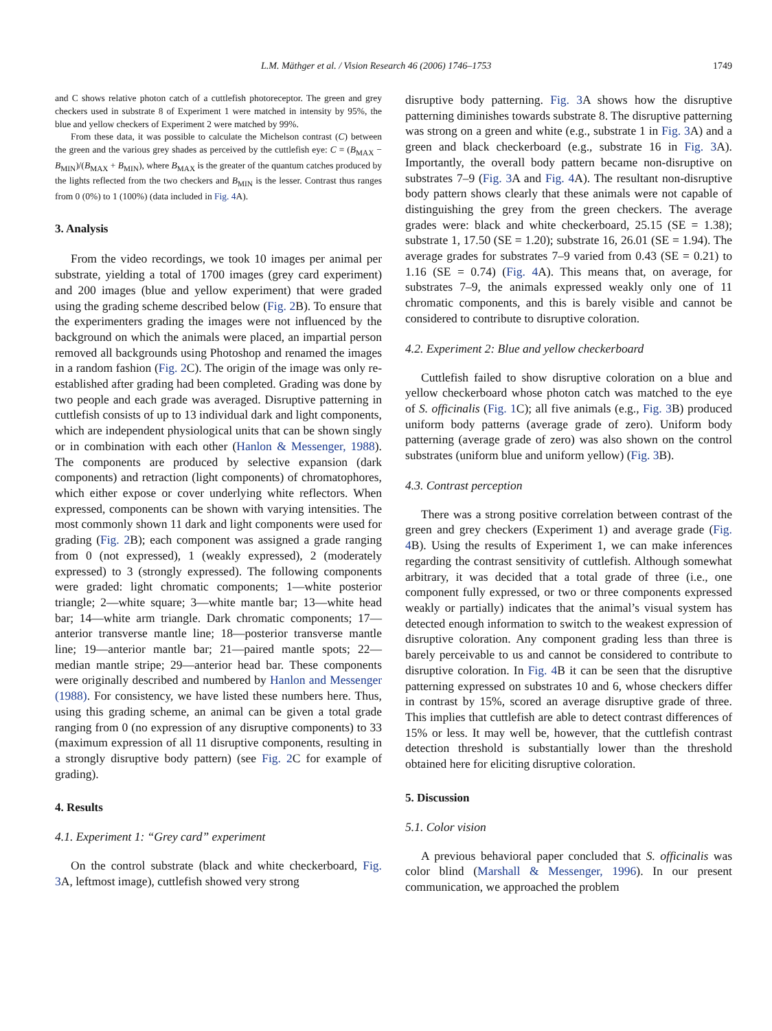L.M. Mäthger et al. / Vision Research 46 (2006) 1746–1753 1749
and C shows relative photon catch of a cuttlefish photoreceptor. The green and grey checkers used in substrate 8 of Experiment 1 were matched in intensity by 95%, the blue and yellow checkers of Experiment 2 were matched by 99%.
From these data, it was possible to calculate the Michelson contrast (C) between the green and the various grey shades as perceived by the cuttlefish eye: C = (B<sub>MAX</sub> − B<sub>MIN</sub>)/(B<sub>MAX</sub> + B<sub>MIN</sub>), where B<sub>MAX</sub> is the greater of the quantum catches produced by the lights reflected from the two checkers and B<sub>MIN</sub> is the lesser. Contrast thus ranges from 0 (0%) to 1 (100%) (data included in Fig. 4 A).
3. Analysis
From the video recordings, we took 10 images per animal per substrate, yielding a total of 1700 images (grey card experiment) and 200 images (blue and yellow experiment) that were graded using the grading scheme described below (Fig. 2 B). To ensure that the experimenters grading the images were not influenced by the background on which the animals were placed, an impartial person removed all backgrounds using Photoshop and renamed the images in a random fashion (Fig. 2 C). The origin of the image was only re-established after grading had been completed. Grading was done by two people and each grade was averaged. Disruptive patterning in cuttlefish consists of up to 13 individual dark and light components, which are independent physiological units that can be shown singly or in combination with each other (Hanlon & Messenger, 1988). The components are produced by selective expansion (dark components) and retraction (light components) of chromatophores, which either expose or cover underlying white reflectors. When expressed, components can be shown with varying intensities. The most commonly shown 11 dark and light components were used for grading (Fig. 2 B); each component was assigned a grade ranging from 0 (not expressed), 1 (weakly expressed), 2 (moderately expressed) to 3 (strongly expressed). The following components were graded: light chromatic components; 1—white posterior triangle; 2—white square; 3—white mantle bar; 13—white head bar; 14—white arm triangle. Dark chromatic components; 17—anterior transverse mantle line; 18—posterior transverse mantle line; 19—anterior mantle bar; 21—paired mantle spots; 22—median mantle stripe; 29—anterior head bar. These components were originally described and numbered by Hanlon and Messenger (1988). For consistency, we have listed these numbers here. Thus, using this grading scheme, an animal can be given a total grade ranging from 0 (no expression of any disruptive components) to 33 (maximum expression of all 11 disruptive components, resulting in a strongly disruptive body pattern) (see Fig. 2 C for example of grading).
4. Results
4.1. Experiment 1: “Grey card” experiment
On the control substrate (black and white checkerboard, Fig. 3 A, leftmost image), cuttlefish showed very strong
disruptive body patterning. Fig. 3 A shows how the disruptive patterning diminishes towards substrate 8. The disruptive patterning was strong on a green and white (e.g., substrate 1 in Fig. 3 A) and a green and black checkerboard (e.g., substrate 16 in Fig. 3 A). Importantly, the overall body pattern became non-disruptive on substrates 7–9 (Fig. 3 A and Fig. 4 A). The resultant non-disruptive body pattern shows clearly that these animals were not capable of distinguishing the grey from the green checkers. The average grades were: black and white checkerboard, 25.15 (SE = 1.38); substrate 1, 17.50 (SE = 1.20); substrate 16, 26.01 (SE = 1.94). The average grades for substrates 7–9 varied from 0.43 (SE = 0.21) to 1.16 (SE = 0.74) (Fig. 4 A). This means that, on average, for substrates 7–9, the animals expressed weakly only one of 11 chromatic components, and this is barely visible and cannot be considered to contribute to disruptive coloration.
4.2. Experiment 2: Blue and yellow checkerboard
Cuttlefish failed to show disruptive coloration on a blue and yellow checkerboard whose photon catch was matched to the eye of S. officinalis (Fig. 1 C); all five animals (e.g., Fig. 3 B) produced uniform body patterns (average grade of zero). Uniform body patterning (average grade of zero) was also shown on the control substrates (uniform blue and uniform yellow) (Fig. 3 B).
4.3. Contrast perception
There was a strong positive correlation between contrast of the green and grey checkers (Experiment 1) and average grade (Fig. 4 B). Using the results of Experiment 1, we can make inferences regarding the contrast sensitivity of cuttlefish. Although somewhat arbitrary, it was decided that a total grade of three (i.e., one component fully expressed, or two or three components expressed weakly or partially) indicates that the animal’s visual system has detected enough information to switch to the weakest expression of disruptive coloration. Any component grading less than three is barely perceivable to us and cannot be considered to contribute to disruptive coloration. In Fig. 4 B it can be seen that the disruptive patterning expressed on substrates 10 and 6, whose checkers differ in contrast by 15%, scored an average disruptive grade of three. This implies that cuttlefish are able to detect contrast differences of 15% or less. It may well be, however, that the cuttlefish contrast detection threshold is substantially lower than the threshold obtained here for eliciting disruptive coloration.
5. Discussion
5.1. Color vision
A previous behavioral paper concluded that S. officinalis was color blind (Marshall & Messenger, 1996). In our present communication, we approached the problem